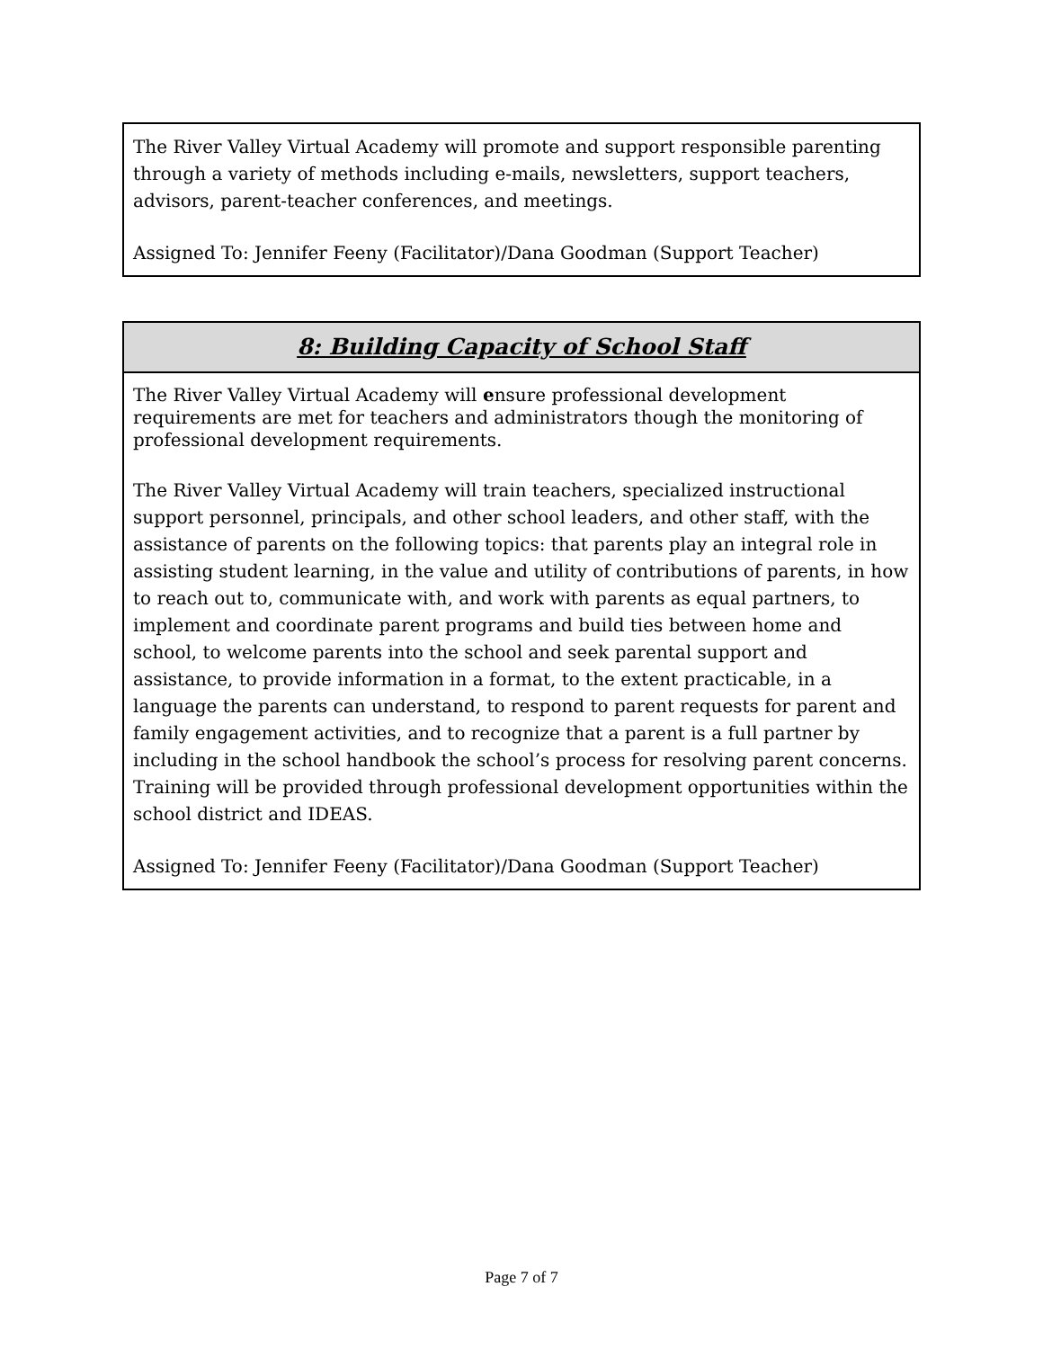The River Valley Virtual Academy will promote and support responsible parenting through a variety of methods including e-mails, newsletters, support teachers, advisors, parent-teacher conferences, and meetings.
Assigned To: Jennifer Feeny (Facilitator)/Dana Goodman (Support Teacher)
8: Building Capacity of School Staff
The River Valley Virtual Academy will ensure professional development requirements are met for teachers and administrators though the monitoring of professional development requirements.
The River Valley Virtual Academy will train teachers, specialized instructional support personnel, principals, and other school leaders, and other staff, with the assistance of parents on the following topics: that parents play an integral role in assisting student learning, in the value and utility of contributions of parents, in how to reach out to, communicate with, and work with parents as equal partners, to implement and coordinate parent programs and build ties between home and school, to welcome parents into the school and seek parental support and assistance, to provide information in a format, to the extent practicable, in a language the parents can understand, to respond to parent requests for parent and family engagement activities, and to recognize that a parent is a full partner by including in the school handbook the school’s process for resolving parent concerns. Training will be provided through professional development opportunities within the school district and IDEAS.
Assigned To: Jennifer Feeny (Facilitator)/Dana Goodman (Support Teacher)
Page 7 of 7